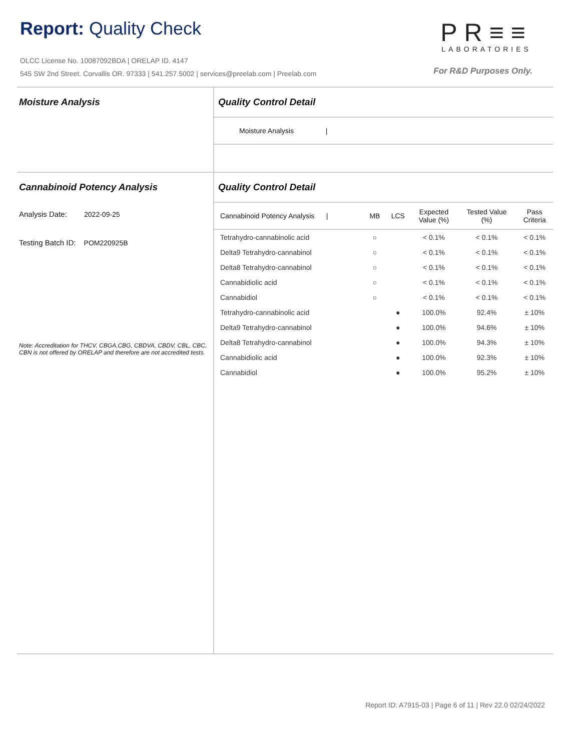Report: Quality Check
OLCC License No. 10087092BDA | ORELAP ID. 4147
545 SW 2nd Street. Corvallis OR. 97333 | 541.257.5002 | services@preelab.com | Preelab.com
PR≡≡
LABORATORIES
For R&D Purposes Only.
Moisture Analysis Quality Control Detail
Moisture Analysis |
Cannabinoid Potency Analysis
Analysis Date: 2022-09-25
Testing Batch ID: POM220925B
Note: Accreditation for THCV, CBGA,CBG, CBDVA, CBDV, CBL, CBC, CBN is not offered by ORELAP and therefore are not accredited tests.
Quality Control Detail
| Cannabinoid Potency Analysis / | MB | LCS | Expected Value (%) | Tested Value (%) | Pass Criteria |
| --- | --- | --- | --- | --- | --- |
| Tetrahydro-cannabinolic acid | ○ | | < 0.1% | < 0.1% | < 0.1% |
| Delta9 Tetrahydro-cannabinol | ○ | | < 0.1% | < 0.1% | < 0.1% |
| Delta8 Tetrahydro-cannabinol | ○ | | < 0.1% | < 0.1% | < 0.1% |
| Cannabidiolic acid | ○ | | < 0.1% | < 0.1% | < 0.1% |
| Cannabidiol | ○ | | < 0.1% | < 0.1% | < 0.1% |
| Tetrahydro-cannabinolic acid | | ● | 100.0% | 92.4% | ± 10% |
| Delta9 Tetrahydro-cannabinol | | ● | 100.0% | 94.6% | ± 10% |
| Delta8 Tetrahydro-cannabinol | | ● | 100.0% | 94.3% | ± 10% |
| Cannabidiolic acid | | ● | 100.0% | 92.3% | ± 10% |
| Cannabidiol | | ● | 100.0% | 95.2% | ± 10% |
Report ID: A7915-03 | Page 6 of 11 | Rev 22.0 02/24/2022